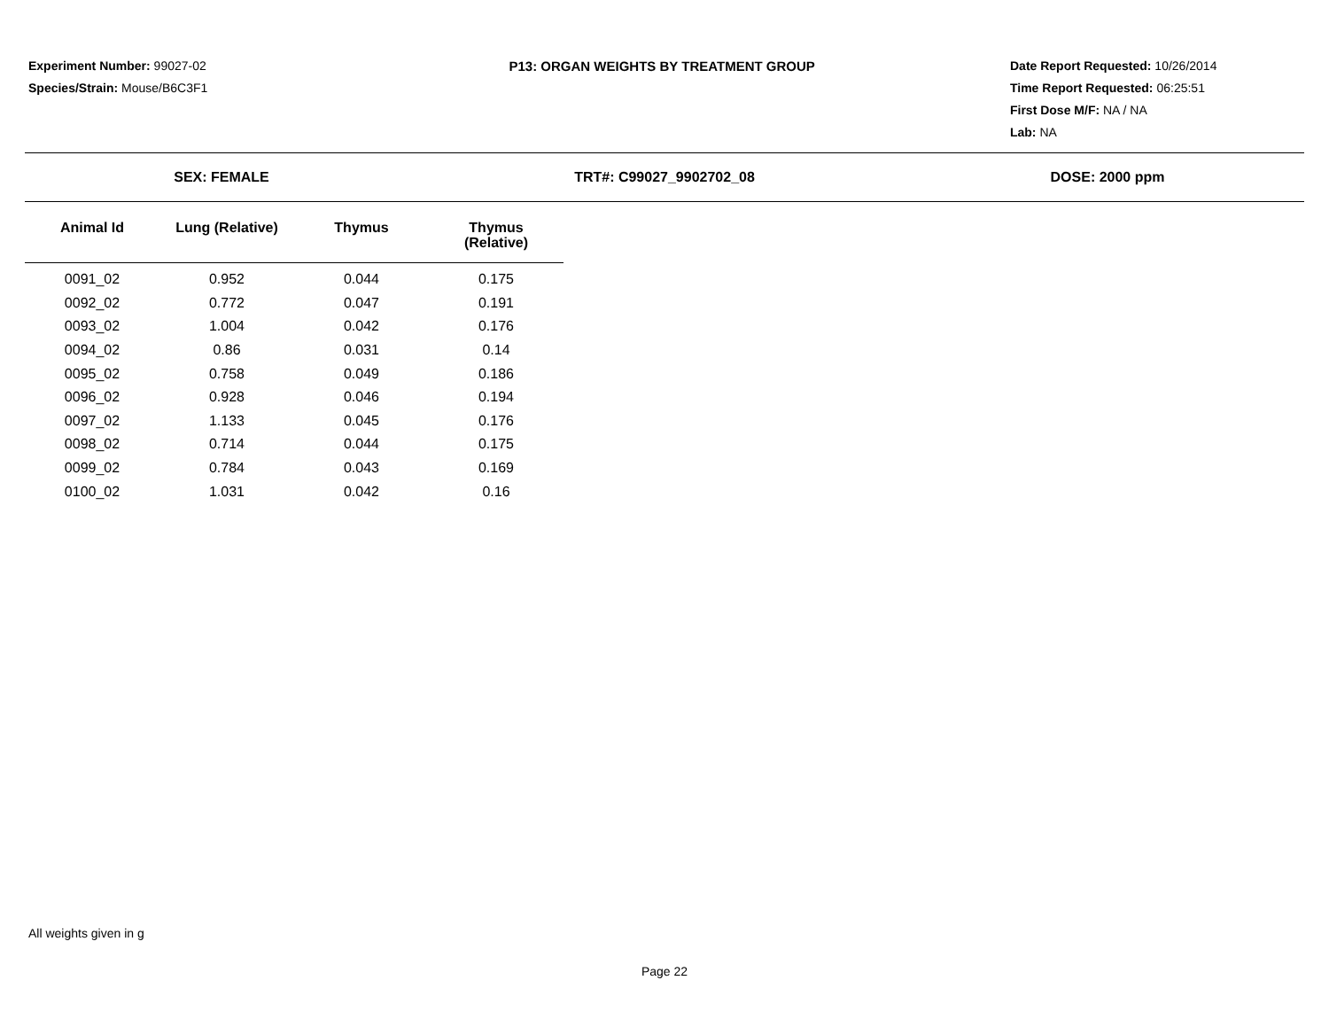Experiment Number: 99027-02
Species/Strain: Mouse/B6C3F1
P13: ORGAN WEIGHTS BY TREATMENT GROUP
Date Report Requested: 10/26/2014
Time Report Requested: 06:25:51
First Dose M/F: NA / NA
Lab: NA
SEX: FEMALE TRT#: C99027_9902702_08 DOSE: 2000 ppm
| Animal Id | Lung (Relative) | Thymus | Thymus (Relative) |
| --- | --- | --- | --- |
| 0091_02 | 0.952 | 0.044 | 0.175 |
| 0092_02 | 0.772 | 0.047 | 0.191 |
| 0093_02 | 1.004 | 0.042 | 0.176 |
| 0094_02 | 0.86 | 0.031 | 0.14 |
| 0095_02 | 0.758 | 0.049 | 0.186 |
| 0096_02 | 0.928 | 0.046 | 0.194 |
| 0097_02 | 1.133 | 0.045 | 0.176 |
| 0098_02 | 0.714 | 0.044 | 0.175 |
| 0099_02 | 0.784 | 0.043 | 0.169 |
| 0100_02 | 1.031 | 0.042 | 0.16 |
All weights given in g
Page 22